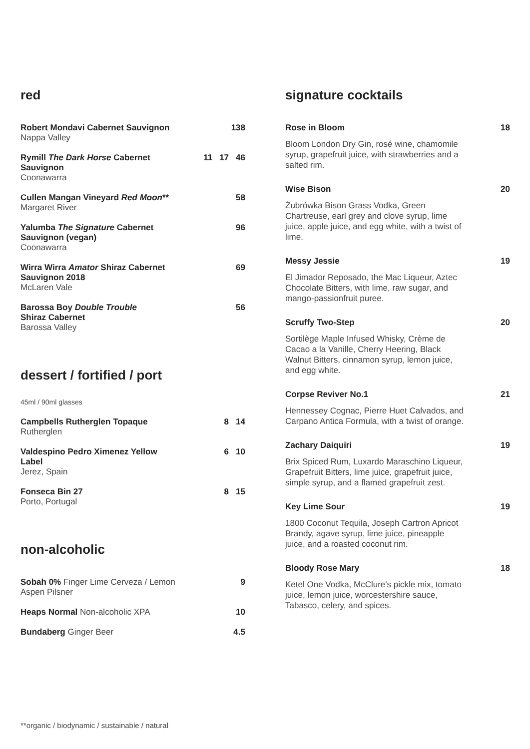red
Robert Mondavi Cabernet Sauvignon
Nappa Valley
138
Rymill The Dark Horse Cabernet
Sauvignon
Coonawarra
11 17 46
Cullen Mangan Vineyard Red Moon**
Margaret River
58
Yalumba The Signature Cabernet
Sauvignon (vegan)
Coonawarra
96
Wirra Wirra Amator Shiraz Cabernet
Sauvignon 2018
McLaren Vale
69
Barossa Boy Double Trouble
Shiraz Cabernet
Barossa Valley
56
dessert / fortified / port
45ml / 90ml glasses
Campbells Rutherglen Topaque
Rutherglen
8 14
Valdespino Pedro Ximenez Yellow
Label
Jerez, Spain
6 10
Fonseca Bin 27
Porto, Portugal
8 15
non-alcoholic
Sobah 0% Finger Lime Cerveza / Lemon
Aspen Pilsner
9
Heaps Normal Non-alcoholic XPA 10
Bundaberg Ginger Beer 4.5
signature cocktails
Rose in Bloom 18
Bloom London Dry Gin, rosé wine, chamomile syrup, grapefruit juice, with strawberries and a salted rim.
Wise Bison 20
Żubrówka Bison Grass Vodka, Green Chartreuse, earl grey and clove syrup, lime juice, apple juice, and egg white, with a twist of lime.
Messy Jessie 19
El Jimador Reposado, the Mac Liqueur, Aztec Chocolate Bitters, with lime, raw sugar, and mango-passionfruit puree.
Scruffy Two-Step 20
Sortilège Maple Infused Whisky, Crème de Cacao a la Vanille, Cherry Heering, Black Walnut Bitters, cinnamon syrup, lemon juice, and egg white.
Corpse Reviver No.1 21
Hennessey Cognac, Pierre Huet Calvados, and Carpano Antica Formula, with a twist of orange.
Zachary Daiquiri 19
Brix Spiced Rum, Luxardo Maraschino Liqueur, Grapefruit Bitters, lime juice, grapefruit juice, simple syrup, and a flamed grapefruit zest.
Key Lime Sour 19
1800 Coconut Tequila, Joseph Cartron Apricot Brandy, agave syrup, lime juice, pineapple juice, and a roasted coconut rim.
Bloody Rose Mary 18
Ketel One Vodka, McClure's pickle mix, tomato juice, lemon juice, worcestershire sauce, Tabasco, celery, and spices.
**organic / biodynamic / sustainable / natural